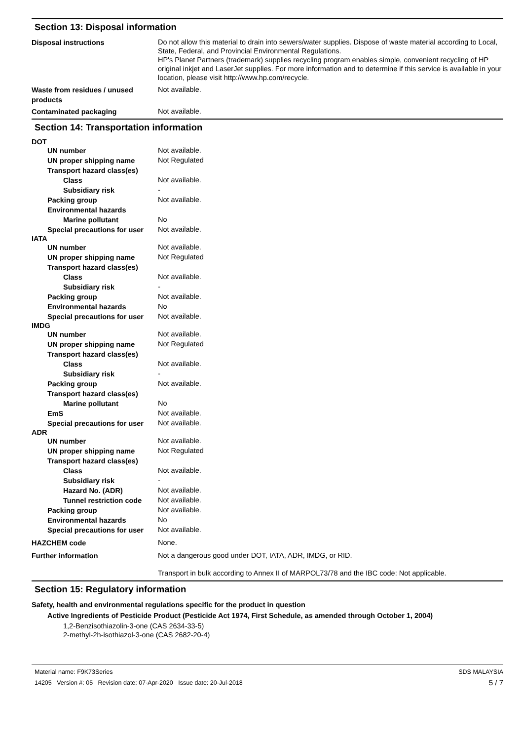Section 13: Disposal information
Disposal instructions
Do not allow this material to drain into sewers/water supplies. Dispose of waste material according to Local, State, Federal, and Provincial Environmental Regulations.
HP's Planet Partners (trademark) supplies recycling program enables simple, convenient recycling of HP original inkjet and LaserJet supplies. For more information and to determine if this service is available in your location, please visit http://www.hp.com/recycle.
Waste from residues / unused products
Not available.
Contaminated packaging
Not available.
Section 14: Transportation information
DOT
UN number
Not available.
UN proper shipping name
Not Regulated
Transport hazard class(es)
Class
Not available.
Subsidiary risk
-
Packing group
Not available.
Environmental hazards
Marine pollutant
No
Special precautions for user
Not available.
IATA
UN number
Not available.
UN proper shipping name
Not Regulated
Transport hazard class(es)
Class
Not available.
Subsidiary risk
-
Packing group
Not available.
Environmental hazards
No
Special precautions for user
Not available.
IMDG
UN number
Not available.
UN proper shipping name
Not Regulated
Transport hazard class(es)
Class
Not available.
Subsidiary risk
-
Packing group
Not available.
Transport hazard class(es)
Marine pollutant
No
EmS
Not available.
Special precautions for user
Not available.
ADR
UN number
Not available.
UN proper shipping name
Not Regulated
Transport hazard class(es)
Class
Not available.
Subsidiary risk
-
Hazard No. (ADR)
Not available.
Tunnel restriction code
Not available.
Packing group
Not available.
Environmental hazards
No
Special precautions for user
Not available.
HAZCHEM code
None.
Further information
Not a dangerous good under DOT, IATA, ADR, IMDG, or RID.
Transport in bulk according to Annex II of MARPOL73/78 and the IBC code: Not applicable.
Section 15: Regulatory information
Safety, health and environmental regulations specific for the product in question
Active Ingredients of Pesticide Product (Pesticide Act 1974, First Schedule, as amended through October 1, 2004)
1,2-Benzisothiazolin-3-one (CAS 2634-33-5)
2-methyl-2h-isothiazol-3-one (CAS 2682-20-4)
Material name: F9K73Series
14205 Version #: 05 Revision date: 07-Apr-2020 Issue date: 20-Jul-2018
SDS MALAYSIA
5 / 7